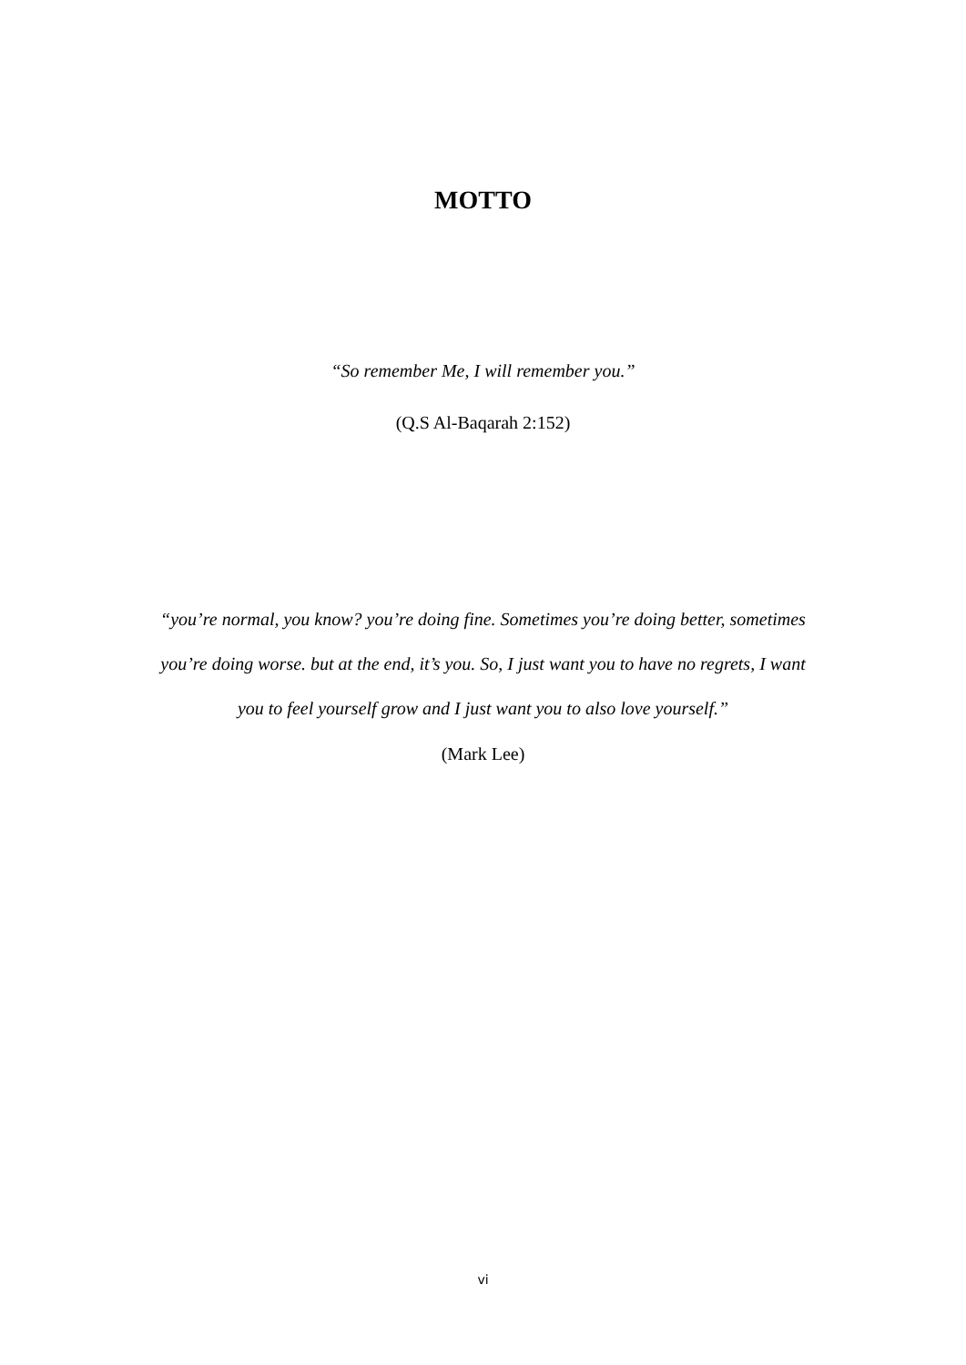MOTTO
“So remember Me, I will remember you.”
(Q.S Al-Baqarah 2:152)
“you’re normal, you know? you’re doing fine. Sometimes you’re doing better, sometimes you’re doing worse. but at the end, it’s you. So, I just want you to have no regrets, I want you to feel yourself grow and I just want you to also love yourself.”
(Mark Lee)
vi